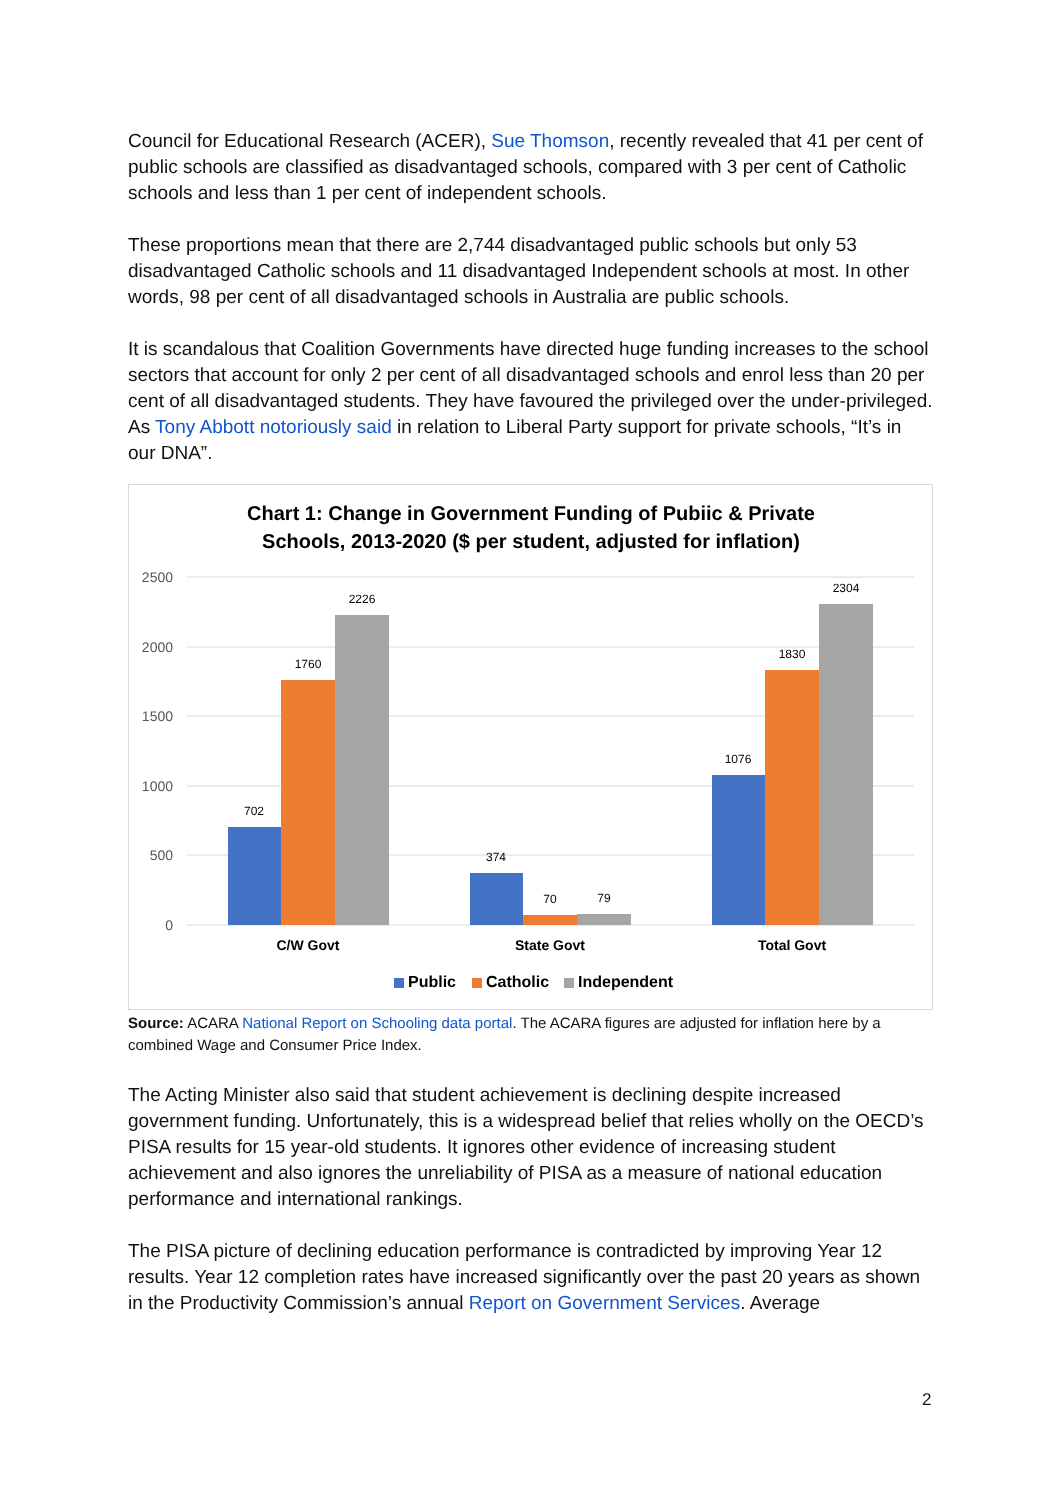Council for Educational Research (ACER), Sue Thomson, recently revealed that 41 per cent of public schools are classified as disadvantaged schools, compared with 3 per cent of Catholic schools and less than 1 per cent of independent schools.
These proportions mean that there are 2,744 disadvantaged public schools but only 53 disadvantaged Catholic schools and 11 disadvantaged Independent schools at most. In other words, 98 per cent of all disadvantaged schools in Australia are public schools.
It is scandalous that Coalition Governments have directed huge funding increases to the school sectors that account for only 2 per cent of all disadvantaged schools and enrol less than 20 per cent of all disadvantaged students. They have favoured the privileged over the under-privileged. As Tony Abbott notoriously said in relation to Liberal Party support for private schools, “It’s in our DNA”.
Chart 1: Change in Government Funding of Pubiic & Private
Schools, 2013-2020 ($ per student, adjusted for inflation)
2500
2000
1500
1000
500
0
702
1760
2226
374
70
79
1076
1830
2304
C/W Govt
State Govt
Total Govt
Public
Catholic
Independent
Source: ACARA National Report on Schooling data portal. The ACARA figures are adjusted for inflation here by a combined Wage and Consumer Price Index.
The Acting Minister also said that student achievement is declining despite increased government funding. Unfortunately, this is a widespread belief that relies wholly on the OECD’s PISA results for 15 year-old students. It ignores other evidence of increasing student achievement and also ignores the unreliability of PISA as a measure of national education performance and international rankings.
The PISA picture of declining education performance is contradicted by improving Year 12 results. Year 12 completion rates have increased significantly over the past 20 years as shown in the Productivity Commission’s annual Report on Government Services. Average
2